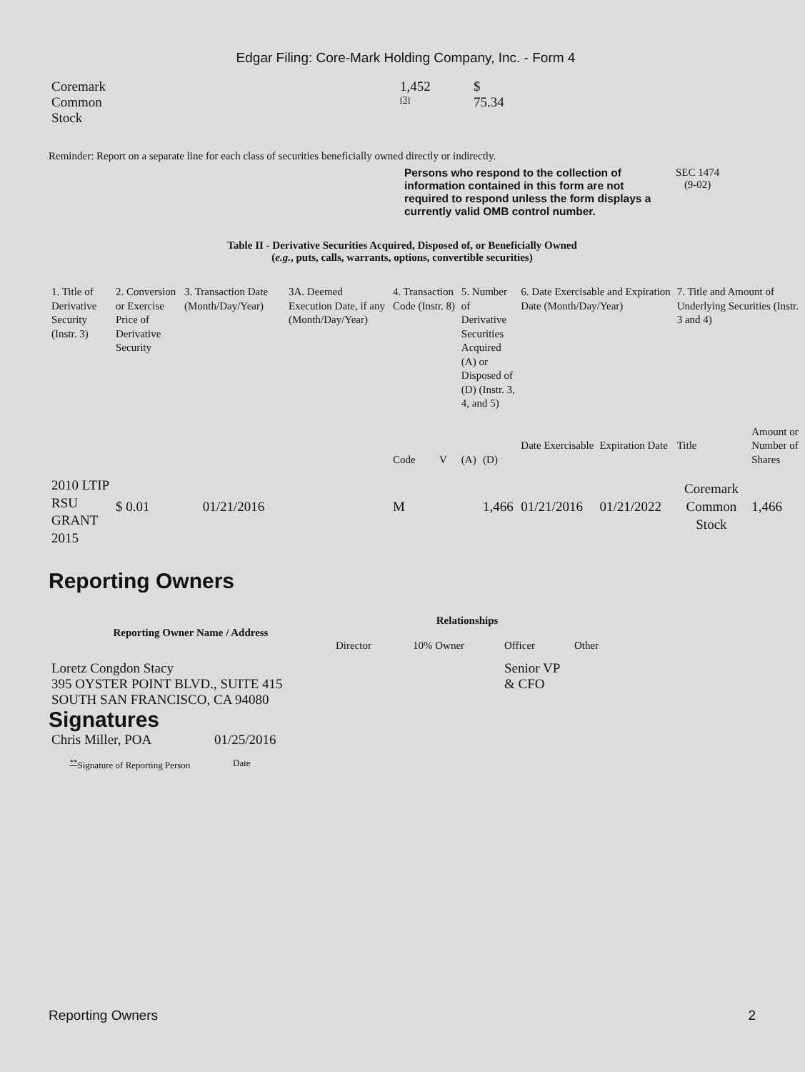Edgar Filing: Core-Mark Holding Company, Inc. - Form 4
| Coremark Common Stock | 1,452 <sup>(3)</sup> | $ 75.34 |
Reminder: Report on a separate line for each class of securities beneficially owned directly or indirectly.
Persons who respond to the collection of information contained in this form are not required to respond unless the form displays a currently valid OMB control number.
SEC 1474
(9-02)
Table II - Derivative Securities Acquired, Disposed of, or Beneficially Owned
(e.g., puts, calls, warrants, options, convertible securities)
| 1. Title of Derivative Security (Instr. 3) | 2. Conversion or Exercise Price of Derivative Security | 3. Transaction Date (Month/Day/Year) | 3A. Deemed Execution Date, if any (Month/Day/Year) | 4. Transaction Code (Instr. 8) | | 5. Number of Derivative Securities Acquired (A) or Disposed of (D) (Instr. 3, 4, and 5) | | 6. Date Exercisable and Expiration Date (Month/Day/Year) | | 7. Title and Amount of Underlying Securities (Instr. 3 and 4) | |
| | | | | Code | V | (A) | (D) | Date Exercisable | Expiration Date | Title | Amount or Number of Shares |
| 2010 LTIP RSU GRANT 2015 | $ 0.01 | 01/21/2016 | | M | | | 1,466 | 01/21/2016 | 01/21/2022 | Coremark Common Stock | 1,466 |
Reporting Owners
| Reporting Owner Name / Address | Relationships | | | |
| --- | --- | --- | --- | --- |
| | Director | 10% Owner | Officer | Other |
| Loretz Congdon Stacy 395 OYSTER POINT BLVD., SUITE 415 SOUTH SAN FRANCISCO, CA 94080 | | | Senior VP & CFO | |
Signatures
| Chris Miller, POA | 01/25/2016 |
| <sup>**</sup> Signature of Reporting Person | Date |
Reporting Owners 2